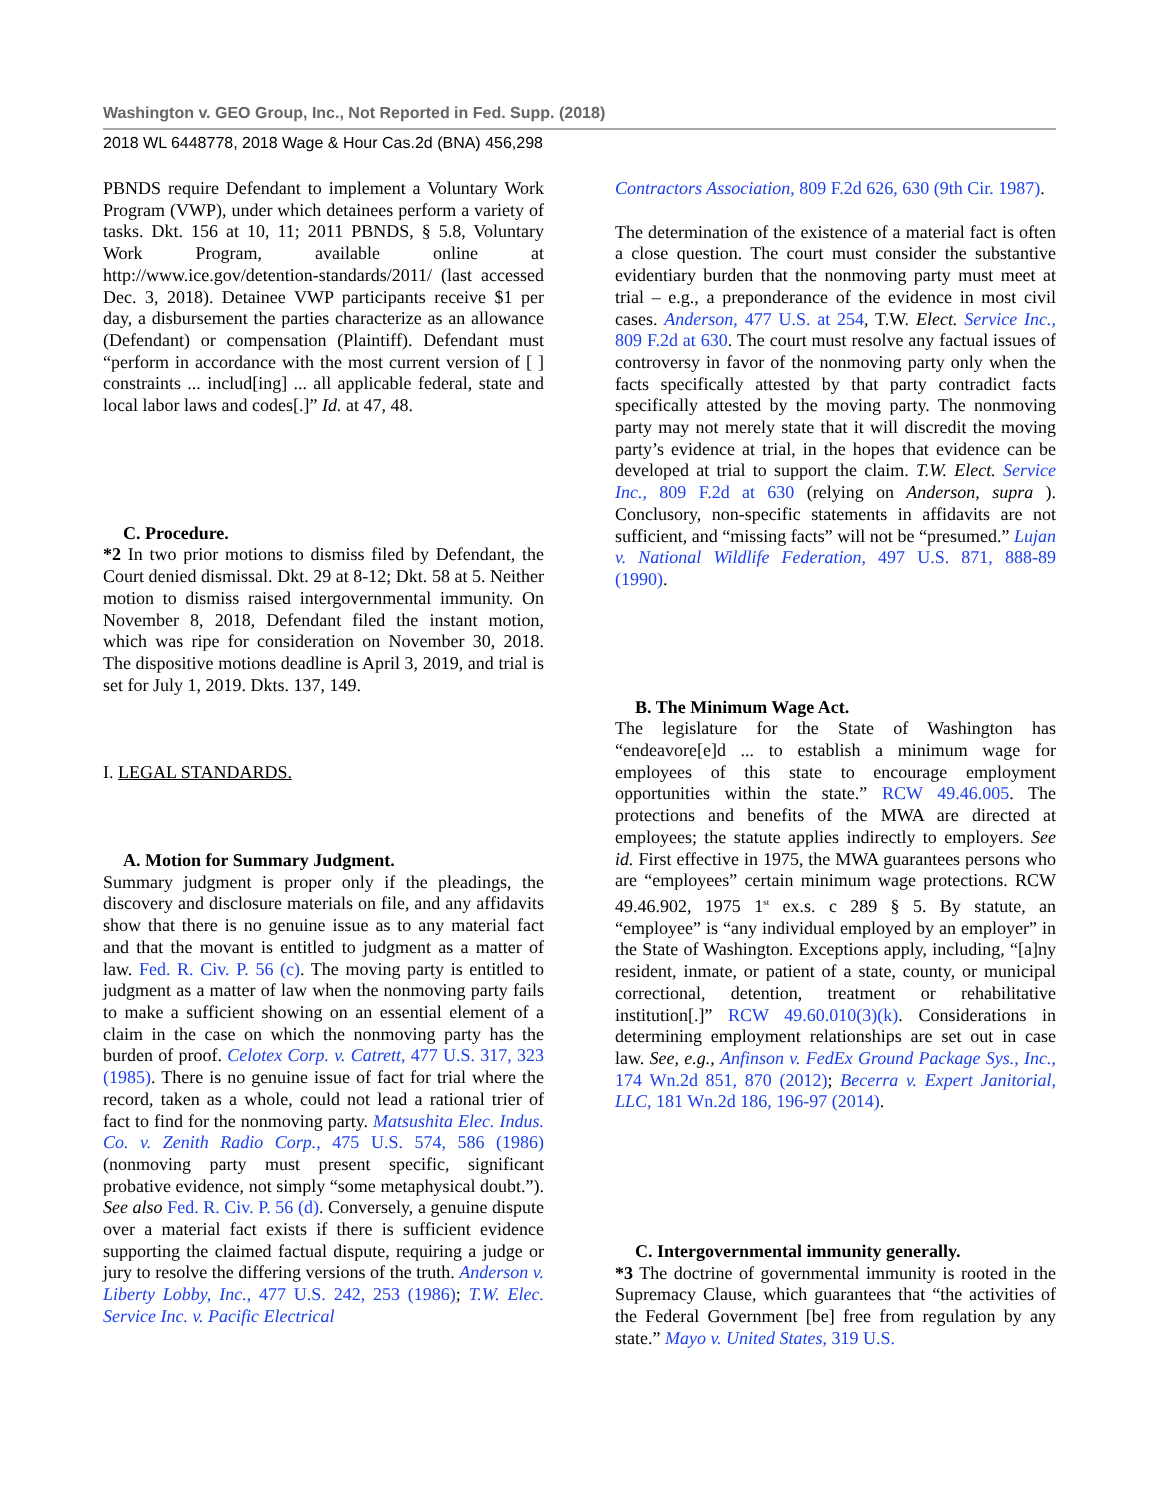Washington v. GEO Group, Inc., Not Reported in Fed. Supp. (2018)
2018 WL 6448778, 2018 Wage & Hour Cas.2d (BNA) 456,298
PBNDS require Defendant to implement a Voluntary Work Program (VWP), under which detainees perform a variety of tasks. Dkt. 156 at 10, 11; 2011 PBNDS, § 5.8, Voluntary Work Program, available online at http://www.ice.gov/detention-standards/2011/ (last accessed Dec. 3, 2018). Detainee VWP participants receive $1 per day, a disbursement the parties characterize as an allowance (Defendant) or compensation (Plaintiff). Defendant must “perform in accordance with the most current version of [ ] constraints ... includ[ing] ... all applicable federal, state and local labor laws and codes[.]” Id. at 47, 48.
C. Procedure.
*2 In two prior motions to dismiss filed by Defendant, the Court denied dismissal. Dkt. 29 at 8-12; Dkt. 58 at 5. Neither motion to dismiss raised intergovernmental immunity. On November 8, 2018, Defendant filed the instant motion, which was ripe for consideration on November 30, 2018. The dispositive motions deadline is April 3, 2019, and trial is set for July 1, 2019. Dkts. 137, 149.
I. LEGAL STANDARDS.
A. Motion for Summary Judgment.
Summary judgment is proper only if the pleadings, the discovery and disclosure materials on file, and any affidavits show that there is no genuine issue as to any material fact and that the movant is entitled to judgment as a matter of law. Fed. R. Civ. P. 56 (c). The moving party is entitled to judgment as a matter of law when the nonmoving party fails to make a sufficient showing on an essential element of a claim in the case on which the nonmoving party has the burden of proof. Celotex Corp. v. Catrett, 477 U.S. 317, 323 (1985). There is no genuine issue of fact for trial where the record, taken as a whole, could not lead a rational trier of fact to find for the nonmoving party. Matsushita Elec. Indus. Co. v. Zenith Radio Corp., 475 U.S. 574, 586 (1986)(nonmoving party must present specific, significant probative evidence, not simply “some metaphysical doubt.”). See also Fed. R. Civ. P. 56 (d). Conversely, a genuine dispute over a material fact exists if there is sufficient evidence supporting the claimed factual dispute, requiring a judge or jury to resolve the differing versions of the truth. Anderson v. Liberty Lobby, Inc., 477 U.S. 242, 253 (1986); T.W. Elec. Service Inc. v. Pacific Electrical
Contractors Association, 809 F.2d 626, 630 (9th Cir. 1987).
The determination of the existence of a material fact is often a close question. The court must consider the substantive evidentiary burden that the nonmoving party must meet at trial – e.g., a preponderance of the evidence in most civil cases. Anderson, 477 U.S. at 254, T.W. Elect. Service Inc., 809 F.2d at 630. The court must resolve any factual issues of controversy in favor of the nonmoving party only when the facts specifically attested by that party contradict facts specifically attested by the moving party. The nonmoving party may not merely state that it will discredit the moving party’s evidence at trial, in the hopes that evidence can be developed at trial to support the claim. T.W. Elect. Service Inc., 809 F.2d at 630 (relying on Anderson, supra ). Conclusory, non-specific statements in affidavits are not sufficient, and “missing facts” will not be “presumed.” Lujan v. National Wildlife Federation, 497 U.S. 871, 888-89 (1990).
B. The Minimum Wage Act.
The legislature for the State of Washington has “endeavore[e]d ... to establish a minimum wage for employees of this state to encourage employment opportunities within the state.” RCW 49.46.005. The protections and benefits of the MWA are directed at employees; the statute applies indirectly to employers. See id. First effective in 1975, the MWA guarantees persons who are “employees” certain minimum wage protections. RCW 49.46.902, 1975 1<sup>st</sup> ex.s. c 289 § 5. By statute, an “employee” is “any individual employed by an employer” in the State of Washington. Exceptions apply, including, “[a]ny resident, inmate, or patient of a state, county, or municipal correctional, detention, treatment or rehabilitative institution[.]” RCW 49.60.010(3)(k). Considerations in determining employment relationships are set out in case law. See, e.g., Anfinson v. FedEx Ground Package Sys., Inc., 174 Wn.2d 851, 870 (2012); Becerra v. Expert Janitorial, LLC, 181 Wn.2d 186, 196-97 (2014).
C. Intergovernmental immunity generally.
*3 The doctrine of governmental immunity is rooted in the Supremacy Clause, which guarantees that “the activities of the Federal Government [be] free from regulation by any state.” Mayo v. United States, 319 U.S.